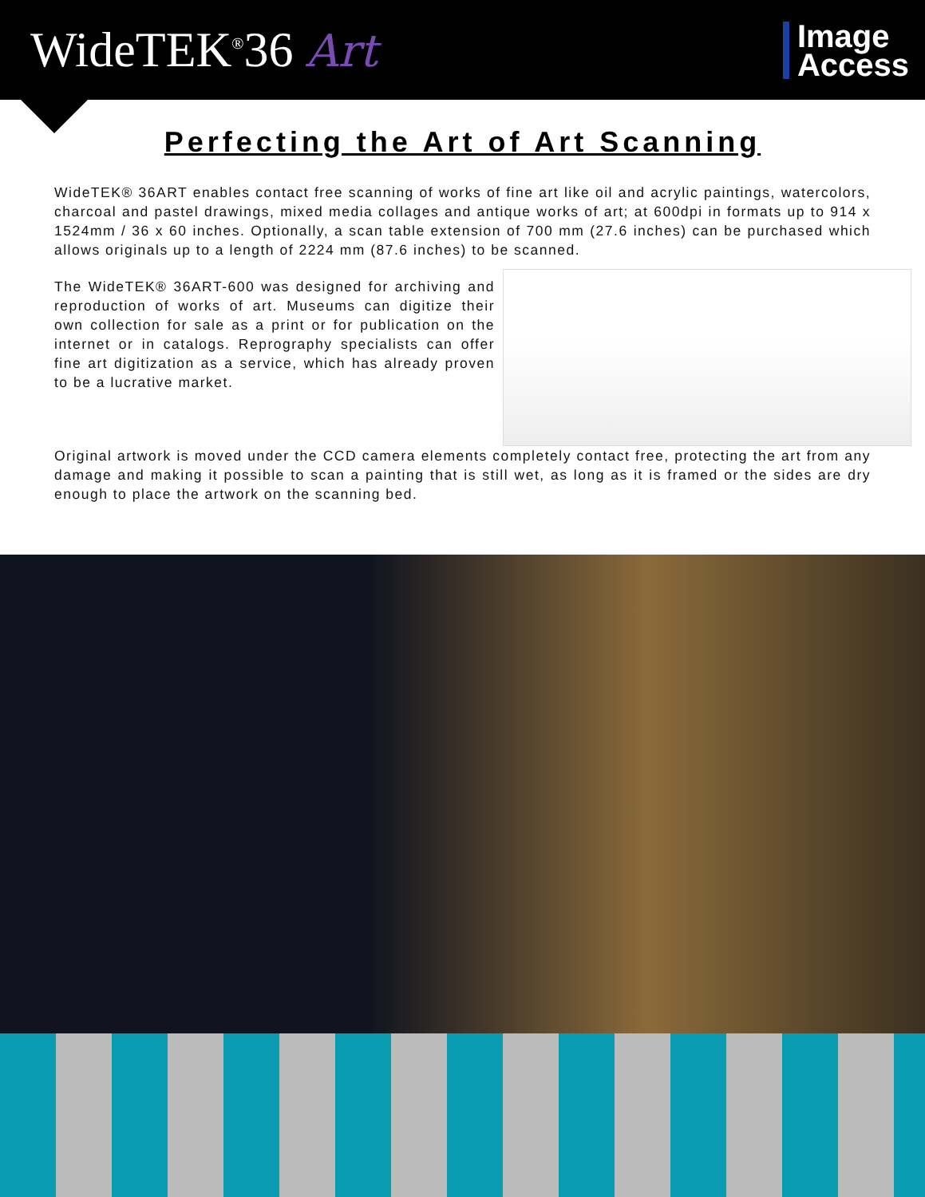WideTEK<sup>®</sup>36 Art
Image
Access
Perfecting the Art of Art Scanning
WideTEK® 36ART enables contact free scanning of works of fine art like oil and acrylic paintings, watercolors, charcoal and pastel drawings, mixed media collages and antique works of art; at 600dpi in formats up to 914 x 1524mm / 36 x 60 inches. Optionally, a scan table extension of 700 mm (27.6 inches) can be purchased which allows originals up to a length of 2224 mm (87.6 inches) to be scanned.
The WideTEK® 36ART-600 was designed for archiving and reproduction of works of art. Museums can digitize their own collection for sale as a print or for publication on the internet or in catalogs. Reprography specialists can offer fine art digitization as a service, which has already proven to be a lucrative market.
Original artwork is moved under the CCD camera elements completely contact free, protecting the art from any damage and making it possible to scan a painting that is still wet, as long as it is framed or the sides are dry enough to place the artwork on the scanning bed.